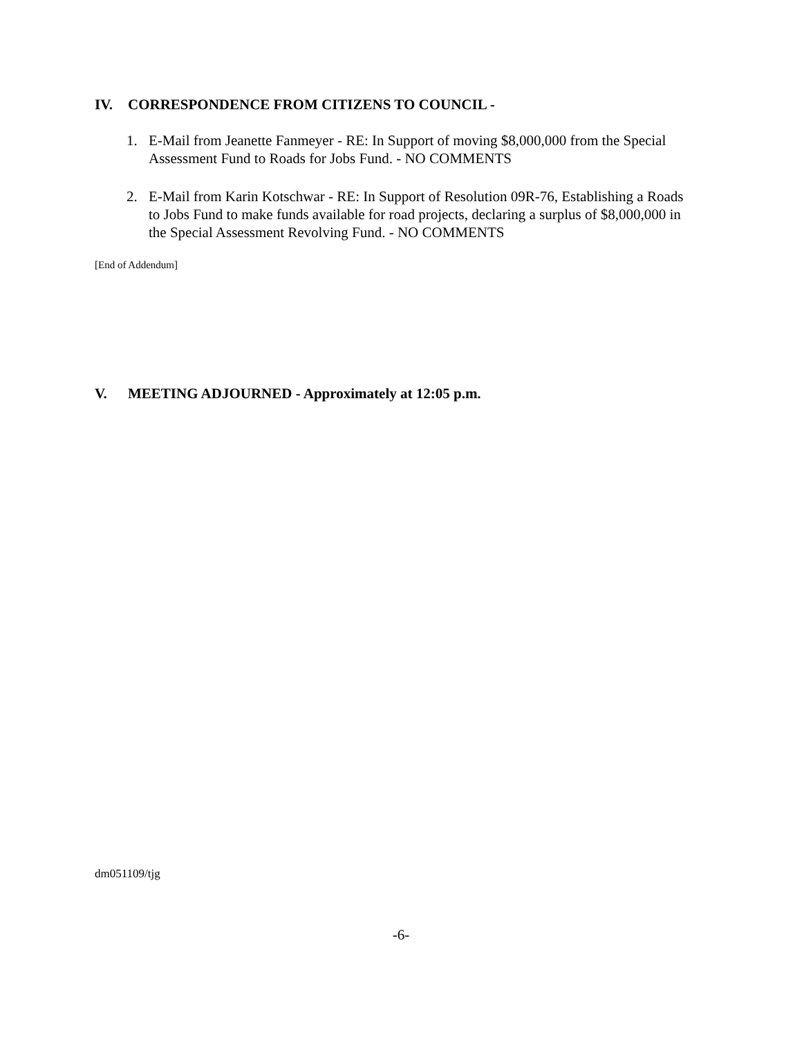IV. CORRESPONDENCE FROM CITIZENS TO COUNCIL -
1. E-Mail from Jeanette Fanmeyer - RE: In Support of moving $8,000,000 from the Special Assessment Fund to Roads for Jobs Fund. - NO COMMENTS
2. E-Mail from Karin Kotschwar - RE: In Support of Resolution 09R-76, Establishing a Roads to Jobs Fund to make funds available for road projects, declaring a surplus of $8,000,000 in the Special Assessment Revolving Fund. - NO COMMENTS
[End of Addendum]
V. MEETING ADJOURNED - Approximately at 12:05 p.m.
dm051109/tjg
-6-